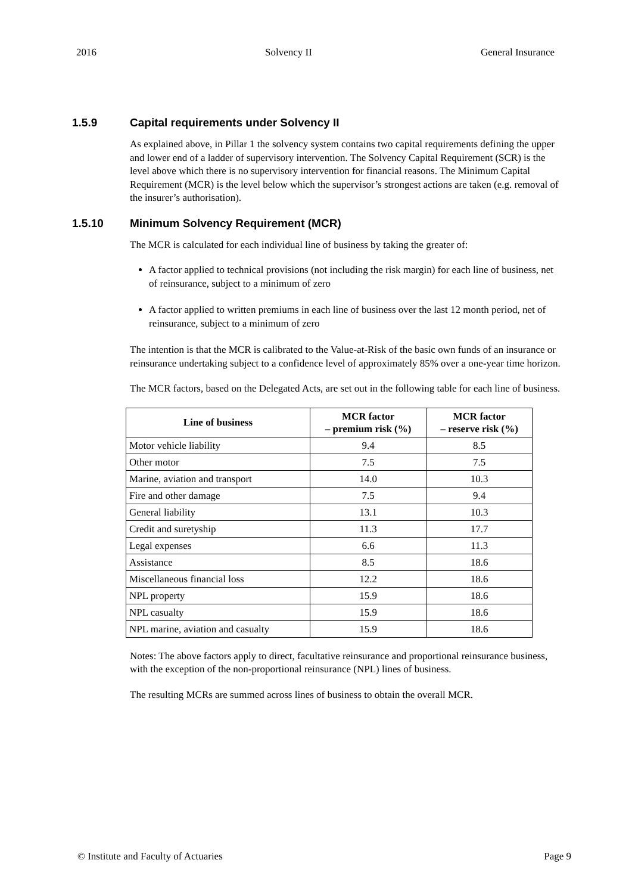2016 Solvency II General Insurance
1.5.9 Capital requirements under Solvency II
As explained above, in Pillar 1 the solvency system contains two capital requirements defining the upper and lower end of a ladder of supervisory intervention. The Solvency Capital Requirement (SCR) is the level above which there is no supervisory intervention for financial reasons. The Minimum Capital Requirement (MCR) is the level below which the supervisor’s strongest actions are taken (e.g. removal of the insurer’s authorisation).
1.5.10 Minimum Solvency Requirement (MCR)
The MCR is calculated for each individual line of business by taking the greater of:
A factor applied to technical provisions (not including the risk margin) for each line of business, net of reinsurance, subject to a minimum of zero
A factor applied to written premiums in each line of business over the last 12 month period, net of reinsurance, subject to a minimum of zero
The intention is that the MCR is calibrated to the Value-at-Risk of the basic own funds of an insurance or reinsurance undertaking subject to a confidence level of approximately 85% over a one-year time horizon.
The MCR factors, based on the Delegated Acts, are set out in the following table for each line of business.
| Line of business | MCR factor – premium risk (%) | MCR factor – reserve risk (%) |
| --- | --- | --- |
| Motor vehicle liability | 9.4 | 8.5 |
| Other motor | 7.5 | 7.5 |
| Marine, aviation and transport | 14.0 | 10.3 |
| Fire and other damage | 7.5 | 9.4 |
| General liability | 13.1 | 10.3 |
| Credit and suretyship | 11.3 | 17.7 |
| Legal expenses | 6.6 | 11.3 |
| Assistance | 8.5 | 18.6 |
| Miscellaneous financial loss | 12.2 | 18.6 |
| NPL property | 15.9 | 18.6 |
| NPL casualty | 15.9 | 18.6 |
| NPL marine, aviation and casualty | 15.9 | 18.6 |
Notes: The above factors apply to direct, facultative reinsurance and proportional reinsurance business, with the exception of the non-proportional reinsurance (NPL) lines of business.
The resulting MCRs are summed across lines of business to obtain the overall MCR.
© Institute and Faculty of Actuaries Page 9